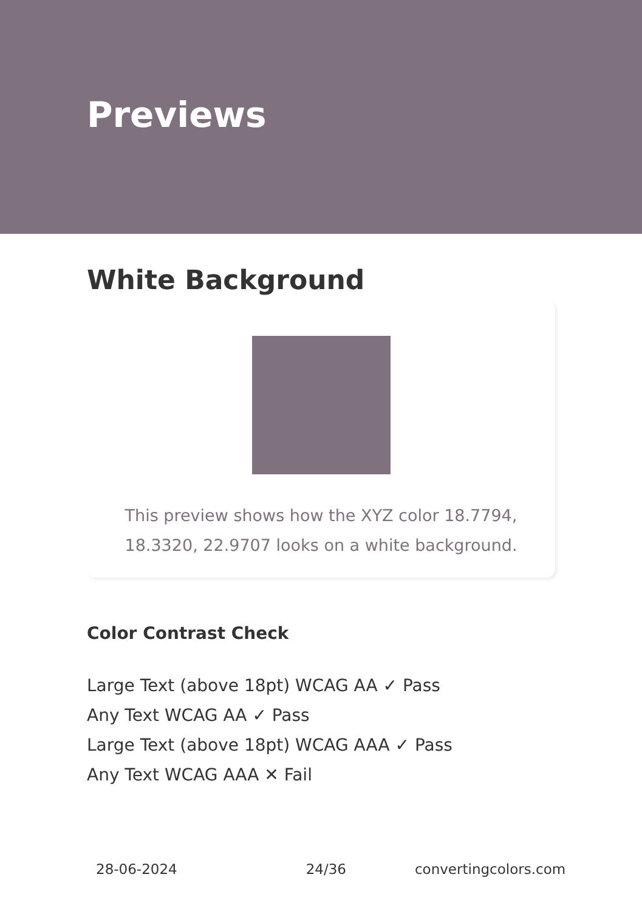Previews
White Background
This preview shows how the XYZ color 18.7794, 18.3320, 22.9707 looks on a white background.
Color Contrast Check
Large Text (above 18pt) WCAG AA ✓ Pass
Any Text WCAG AA ✓ Pass
Large Text (above 18pt) WCAG AAA ✓ Pass
Any Text WCAG AAA ✕ Fail
28-06-2024 24/36 convertingcolors.com